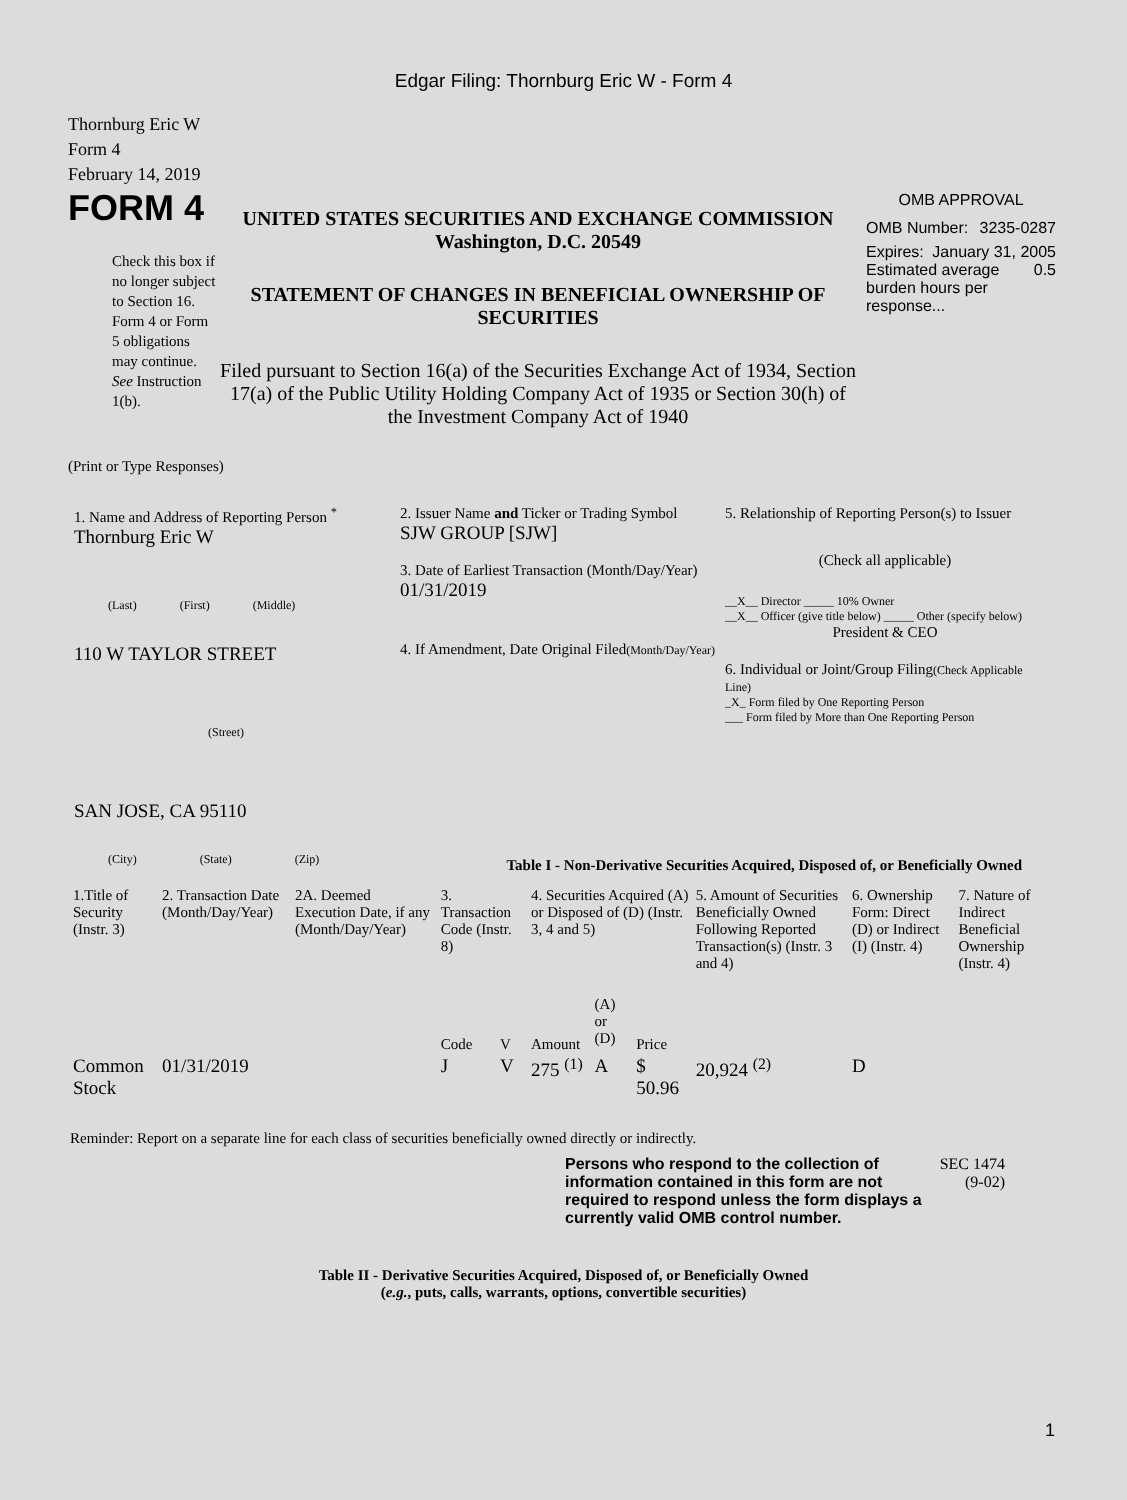Edgar Filing: Thornburg Eric W - Form 4
Thornburg Eric W
Form 4
February 14, 2019
FORM 4
Check this box if no longer subject to Section 16. Form 4 or Form 5 obligations may continue. See Instruction 1(b).
UNITED STATES SECURITIES AND EXCHANGE COMMISSION
Washington, D.C. 20549
STATEMENT OF CHANGES IN BENEFICIAL OWNERSHIP OF SECURITIES
Filed pursuant to Section 16(a) of the Securities Exchange Act of 1934, Section 17(a) of the Public Utility Holding Company Act of 1935 or Section 30(h) of the Investment Company Act of 1940
OMB APPROVAL
OMB Number: 3235-0287
Expires: January 31, 2005
Estimated average burden hours per response... 0.5
(Print or Type Responses)
1. Name and Address of Reporting Person <sup>*</sup>
Thornburg Eric W
(Last) (First) (Middle)
110 W TAYLOR STREET
(Street)
SAN JOSE, CA 95110
(City) (State) (Zip)
2. Issuer Name and Ticker or Trading Symbol
SJW GROUP [SJW]
3. Date of Earliest Transaction (Month/Day/Year)
01/31/2019
4. If Amendment, Date Original Filed(Month/Day/Year)
5. Relationship of Reporting Person(s) to Issuer
(Check all applicable)
__X__ Director _____ 10% Owner
__X__ Officer (give title below) _____ Other (specify below)
President & CEO
6. Individual or Joint/Group Filing(Check Applicable Line)
_X_ Form filed by One Reporting Person
___ Form filed by More than One Reporting Person
Table I - Non-Derivative Securities Acquired, Disposed of, or Beneficially Owned
| 1.Title of Security (Instr. 3) | 2. Transaction Date (Month/Day/Year) | 2A. Deemed Execution Date, if any (Month/Day/Year) | 3. Transaction Code (Instr. 8) | | 4. Securities Acquired (A) or Disposed of (D) (Instr. 3, 4 and 5) | | | 5. Amount of Securities Beneficially Owned Following Reported Transaction(s) (Instr. 3 and 4) | 6. Ownership Form: Direct (D) or Indirect (I) (Instr. 4) | 7. Nature of Indirect Beneficial Ownership (Instr. 4) |
| --- | --- | --- | --- | --- | --- | --- | --- | --- | --- | --- |
| | | | Code | V | Amount | (A) or (D) | Price | | | |
| Common Stock | 01/31/2019 | | J | V | 275 <sup>(1)</sup> | A | $ 50.96 | 20,924 <sup>(2)</sup> | D | |
Reminder: Report on a separate line for each class of securities beneficially owned directly or indirectly.
Persons who respond to the collection of information contained in this form are not required to respond unless the form displays a currently valid OMB control number.
SEC 1474 (9-02)
Table II - Derivative Securities Acquired, Disposed of, or Beneficially Owned
(e.g., puts, calls, warrants, options, convertible securities)
1